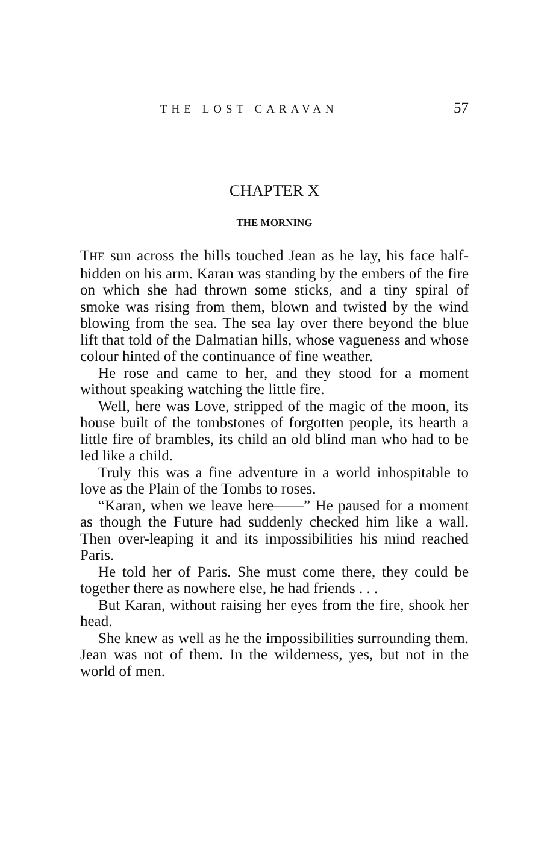THE LOST CARAVAN 57
CHAPTER X
THE MORNING
THE sun across the hills touched Jean as he lay, his face half-hidden on his arm. Karan was standing by the embers of the fire on which she had thrown some sticks, and a tiny spiral of smoke was rising from them, blown and twisted by the wind blowing from the sea. The sea lay over there beyond the blue lift that told of the Dalmatian hills, whose vagueness and whose colour hinted of the continuance of fine weather.
He rose and came to her, and they stood for a moment without speaking watching the little fire.
Well, here was Love, stripped of the magic of the moon, its house built of the tombstones of forgotten people, its hearth a little fire of brambles, its child an old blind man who had to be led like a child.
Truly this was a fine adventure in a world inhospitable to love as the Plain of the Tombs to roses.
“Karan, when we leave here——” He paused for a moment as though the Future had suddenly checked him like a wall. Then over-leaping it and its impossibilities his mind reached Paris.
He told her of Paris. She must come there, they could be together there as nowhere else, he had friends . . .
But Karan, without raising her eyes from the fire, shook her head.
She knew as well as he the impossibilities surrounding them. Jean was not of them. In the wilderness, yes, but not in the world of men.